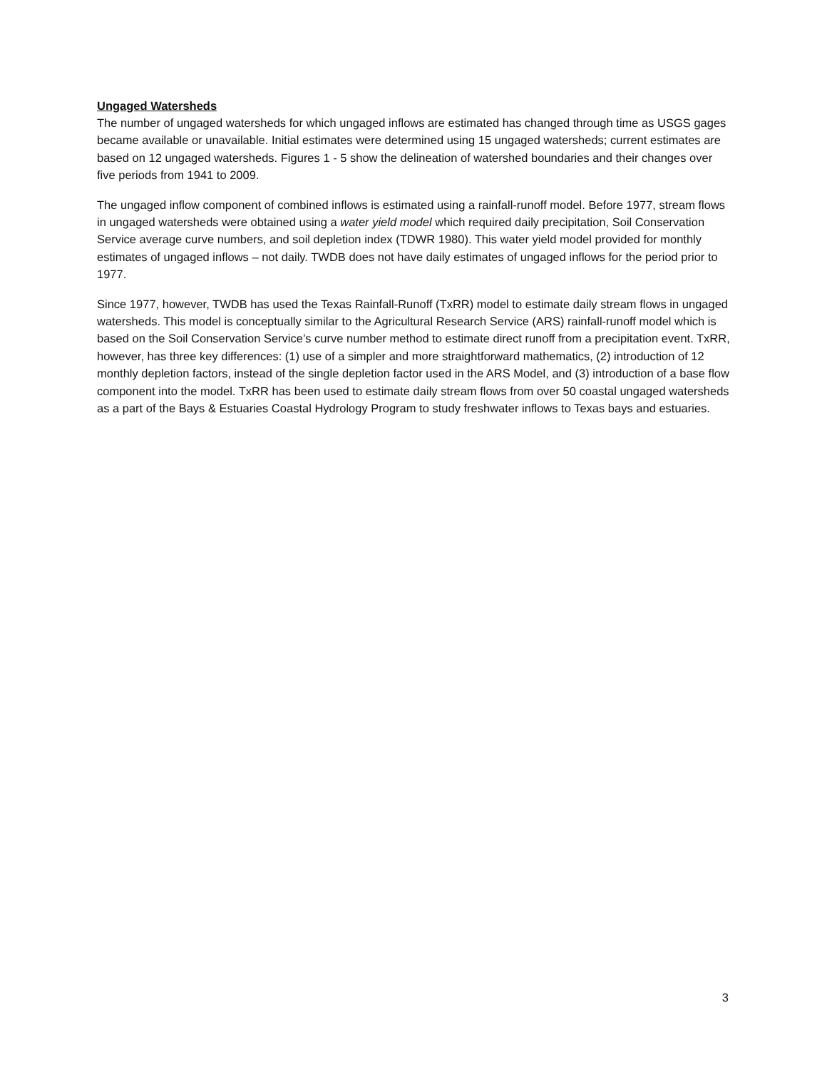Ungaged Watersheds
The number of ungaged watersheds for which ungaged inflows are estimated has changed through time as USGS gages became available or unavailable. Initial estimates were determined using 15 ungaged watersheds; current estimates are based on 12 ungaged watersheds. Figures 1 - 5 show the delineation of watershed boundaries and their changes over five periods from 1941 to 2009.
The ungaged inflow component of combined inflows is estimated using a rainfall-runoff model. Before 1977, stream flows in ungaged watersheds were obtained using a water yield model which required daily precipitation, Soil Conservation Service average curve numbers, and soil depletion index (TDWR 1980). This water yield model provided for monthly estimates of ungaged inflows – not daily. TWDB does not have daily estimates of ungaged inflows for the period prior to 1977.
Since 1977, however, TWDB has used the Texas Rainfall-Runoff (TxRR) model to estimate daily stream flows in ungaged watersheds. This model is conceptually similar to the Agricultural Research Service (ARS) rainfall-runoff model which is based on the Soil Conservation Service’s curve number method to estimate direct runoff from a precipitation event. TxRR, however, has three key differences: (1) use of a simpler and more straightforward mathematics, (2) introduction of 12 monthly depletion factors, instead of the single depletion factor used in the ARS Model, and (3) introduction of a base flow component into the model. TxRR has been used to estimate daily stream flows from over 50 coastal ungaged watersheds as a part of the Bays & Estuaries Coastal Hydrology Program to study freshwater inflows to Texas bays and estuaries.
3